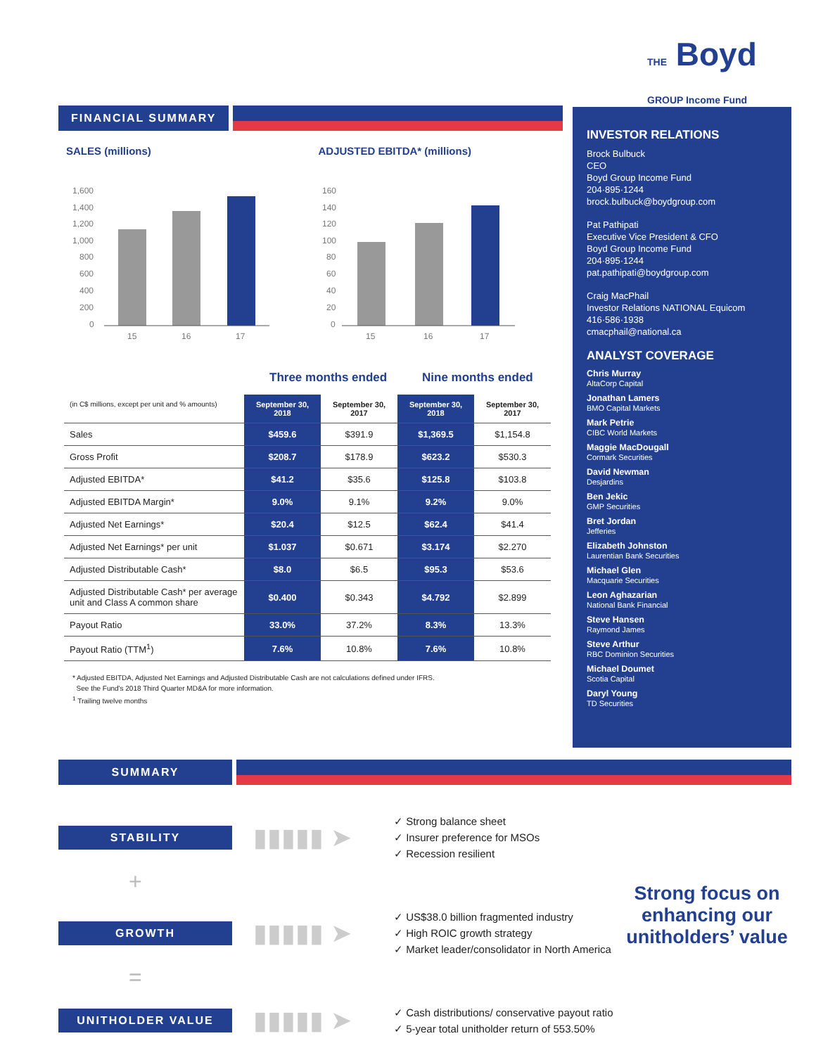THE Boyd
GROUP Income Fund
FINANCIAL SUMMARY
SALES (millions)
1,600
1,400
1,200
1,000
800
600
400
200
0
15
16
17
ADJUSTED EBITDA* (millions)
160
140
120
100
80
60
40
20
0
15
16
17
Three months ended Nine months ended
| (in C$ millions, except per unit and % amounts) | September 30, 2018 | September 30, 2017 | September 30, 2018 | September 30, 2017 |
| --- | --- | --- | --- | --- |
| Sales | $459.6 | $391.9 | $1,369.5 | $1,154.8 |
| Gross Profit | $208.7 | $178.9 | $623.2 | $530.3 |
| Adjusted EBITDA* | $41.2 | $35.6 | $125.8 | $103.8 |
| Adjusted EBITDA Margin* | 9.0% | 9.1% | 9.2% | 9.0% |
| Adjusted Net Earnings* | $20.4 | $12.5 | $62.4 | $41.4 |
| Adjusted Net Earnings* per unit | $1.037 | $0.671 | $3.174 | $2.270 |
| Adjusted Distributable Cash* | $8.0 | $6.5 | $95.3 | $53.6 |
| Adjusted Distributable Cash* per average unit and Class A common share | $0.400 | $0.343 | $4.792 | $2.899 |
| Payout Ratio | 33.0% | 37.2% | 8.3% | 13.3% |
| Payout Ratio (TTM<sup>1</sup>) | 7.6% | 10.8% | 7.6% | 10.8% |
* Adjusted EBITDA, Adjusted Net Earnings and Adjusted Distributable Cash are not calculations defined under IFRS.
See the Fund's 2018 Third Quarter MD&A for more information.
<sup>1</sup> Trailing twelve months
INVESTOR RELATIONS
Brock Bulbuck
CEO
Boyd Group Income Fund
204·895·1244
brock.bulbuck@boydgroup.com
Pat Pathipati
Executive Vice President & CFO
Boyd Group Income Fund
204·895·1244
pat.pathipati@boydgroup.com
Craig MacPhail
Investor Relations NATIONAL Equicom
416·586·1938
cmacphail@national.ca
ANALYST COVERAGE
Chris Murray
AltaCorp Capital
Jonathan Lamers
BMO Capital Markets
Mark Petrie
CIBC World Markets
Maggie MacDougall
Cormark Securities
David Newman
Desjardins
Ben Jekic
GMP Securities
Bret Jordan
Jefferies
Elizabeth Johnston
Laurentian Bank Securities
Michael Glen
Macquarie Securities
Leon Aghazarian
National Bank Financial
Steve Hansen
Raymond James
Steve Arthur
RBC Dominion Securities
Michael Doumet
Scotia Capital
Daryl Young
TD Securities
SUMMARY
STABILITY
▮▮▮▮▮ ➤
✓ Strong balance sheet
✓ Insurer preference for MSOs
✓ Recession resilient
+
GROWTH
▮▮▮▮▮ ➤
✓ US$38.0 billion fragmented industry
✓ High ROIC growth strategy
✓ Market leader/consolidator in North America
=
UNITHOLDER VALUE
▮▮▮▮▮ ➤
✓ Cash distributions/ conservative payout ratio
✓ 5-year total unitholder return of 553.50%
Strong focus on enhancing our unitholders’ value